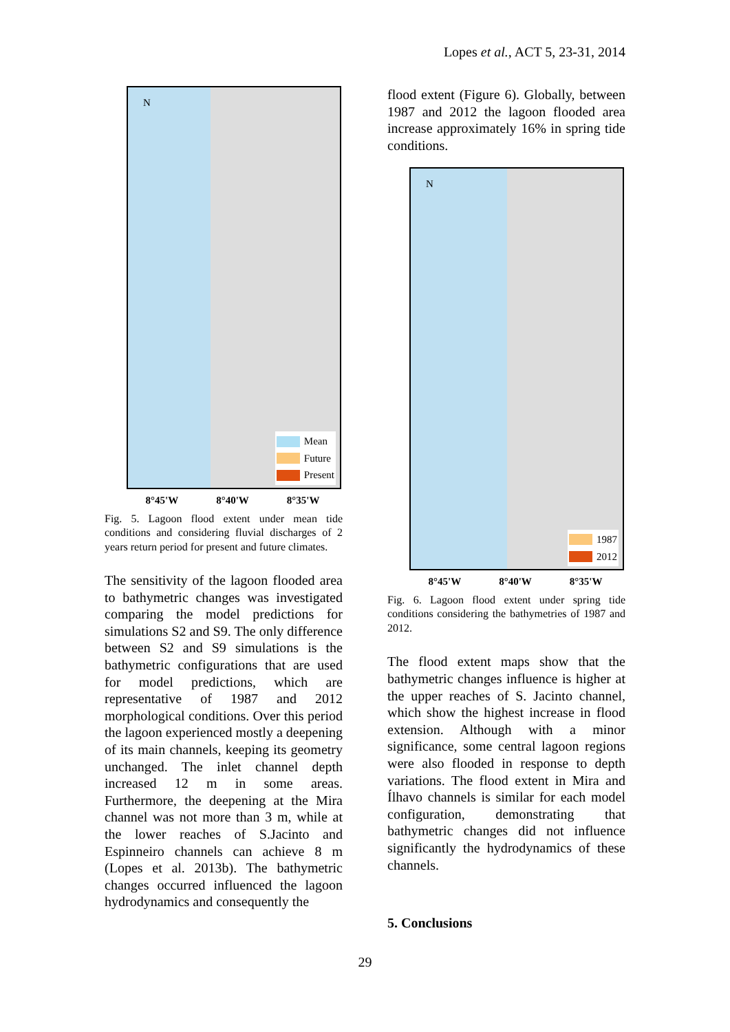Lopes et al., ACT 5, 23-31, 2014
N
Mean
Future
Present
8°45'W 8°40'W 8°35'W
Fig. 5. Lagoon flood extent under mean tide conditions and considering fluvial discharges of 2 years return period for present and future climates.
The sensitivity of the lagoon flooded area to bathymetric changes was investigated comparing the model predictions for simulations S2 and S9. The only difference between S2 and S9 simulations is the bathymetric configurations that are used for model predictions, which are representative of 1987 and 2012 morphological conditions. Over this period the lagoon experienced mostly a deepening of its main channels, keeping its geometry unchanged. The inlet channel depth increased 12 m in some areas. Furthermore, the deepening at the Mira channel was not more than 3 m, while at the lower reaches of S.Jacinto and Espinneiro channels can achieve 8 m (Lopes et al. 2013b). The bathymetric changes occurred influenced the lagoon hydrodynamics and consequently the
flood extent (Figure 6). Globally, between 1987 and 2012 the lagoon flooded area increase approximately 16% in spring tide conditions.
N
1987
2012
8°45'W 8°40'W 8°35'W
Fig. 6. Lagoon flood extent under spring tide conditions considering the bathymetries of 1987 and 2012.
The flood extent maps show that the bathymetric changes influence is higher at the upper reaches of S. Jacinto channel, which show the highest increase in flood extension. Although with a minor significance, some central lagoon regions were also flooded in response to depth variations. The flood extent in Mira and Ílhavo channels is similar for each model configuration, demonstrating that bathymetric changes did not influence significantly the hydrodynamics of these channels.
5. Conclusions
29